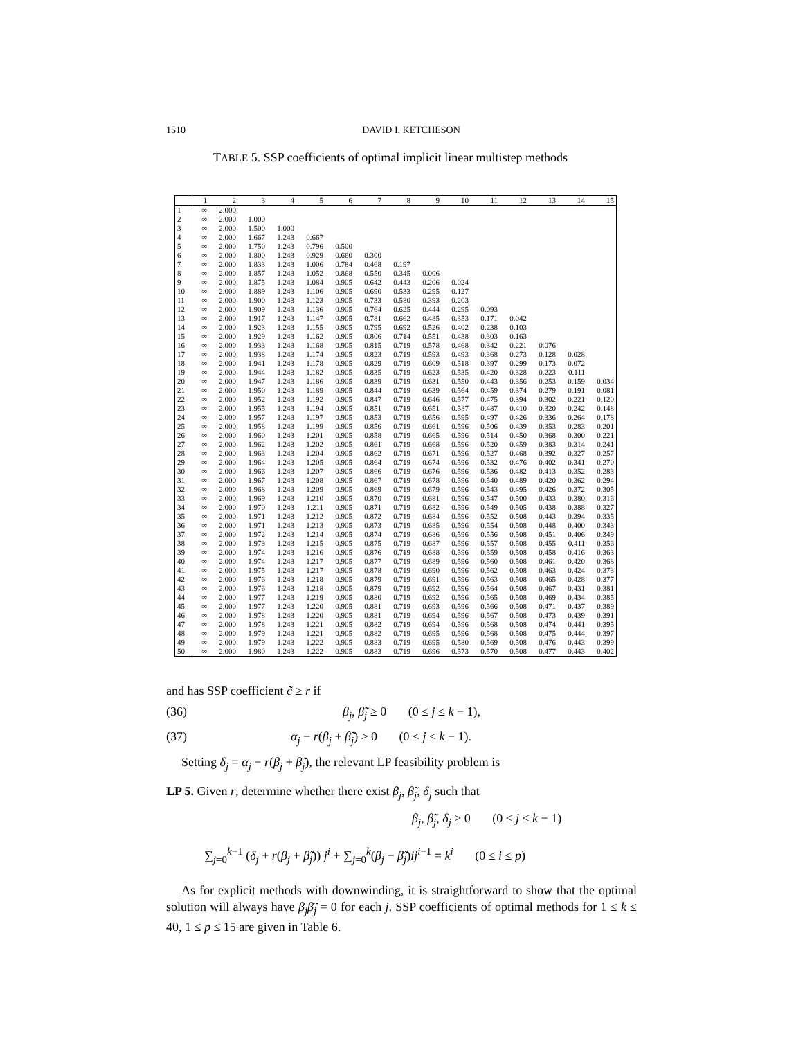1510 DAVID I. KETCHESON
TABLE 5. SSP coefficients of optimal implicit linear multistep methods
| | 1 | 2 | 3 | 4 | 5 | 6 | 7 | 8 | 9 | 10 | 11 | 12 | 13 | 14 | 15 |
| --- | --- | --- | --- | --- | --- | --- | --- | --- | --- | --- | --- | --- | --- | --- | --- |
| 1 | ∞ | 2.000 | | | | | | | | | | | | | |
| 2 | ∞ | 2.000 | 1.000 | | | | | | | | | | | | |
| 3 | ∞ | 2.000 | 1.500 | 1.000 | | | | | | | | | | | |
| 4 | ∞ | 2.000 | 1.667 | 1.243 | 0.667 | | | | | | | | | | |
| 5 | ∞ | 2.000 | 1.750 | 1.243 | 0.796 | 0.500 | | | | | | | | | |
| 6 | ∞ | 2.000 | 1.800 | 1.243 | 0.929 | 0.660 | 0.300 | | | | | | | | |
| 7 | ∞ | 2.000 | 1.833 | 1.243 | 1.006 | 0.784 | 0.468 | 0.197 | | | | | | | |
| 8 | ∞ | 2.000 | 1.857 | 1.243 | 1.052 | 0.868 | 0.550 | 0.345 | 0.006 | | | | | | |
| 9 | ∞ | 2.000 | 1.875 | 1.243 | 1.084 | 0.905 | 0.642 | 0.443 | 0.206 | 0.024 | | | | | |
| 10 | ∞ | 2.000 | 1.889 | 1.243 | 1.106 | 0.905 | 0.690 | 0.533 | 0.295 | 0.127 | | | | | |
| 11 | ∞ | 2.000 | 1.900 | 1.243 | 1.123 | 0.905 | 0.733 | 0.580 | 0.393 | 0.203 | | | | | |
| 12 | ∞ | 2.000 | 1.909 | 1.243 | 1.136 | 0.905 | 0.764 | 0.625 | 0.444 | 0.295 | 0.093 | | | | |
| 13 | ∞ | 2.000 | 1.917 | 1.243 | 1.147 | 0.905 | 0.781 | 0.662 | 0.485 | 0.353 | 0.171 | 0.042 | | | |
| 14 | ∞ | 2.000 | 1.923 | 1.243 | 1.155 | 0.905 | 0.795 | 0.692 | 0.526 | 0.402 | 0.238 | 0.103 | | | |
| 15 | ∞ | 2.000 | 1.929 | 1.243 | 1.162 | 0.905 | 0.806 | 0.714 | 0.551 | 0.438 | 0.303 | 0.163 | | | |
| 16 | ∞ | 2.000 | 1.933 | 1.243 | 1.168 | 0.905 | 0.815 | 0.719 | 0.578 | 0.468 | 0.342 | 0.221 | 0.076 | | |
| 17 | ∞ | 2.000 | 1.938 | 1.243 | 1.174 | 0.905 | 0.823 | 0.719 | 0.593 | 0.493 | 0.368 | 0.273 | 0.128 | 0.028 | |
| 18 | ∞ | 2.000 | 1.941 | 1.243 | 1.178 | 0.905 | 0.829 | 0.719 | 0.609 | 0.518 | 0.397 | 0.299 | 0.173 | 0.072 | |
| 19 | ∞ | 2.000 | 1.944 | 1.243 | 1.182 | 0.905 | 0.835 | 0.719 | 0.623 | 0.535 | 0.420 | 0.328 | 0.223 | 0.111 | |
| 20 | ∞ | 2.000 | 1.947 | 1.243 | 1.186 | 0.905 | 0.839 | 0.719 | 0.631 | 0.550 | 0.443 | 0.356 | 0.253 | 0.159 | 0.034 |
| 21 | ∞ | 2.000 | 1.950 | 1.243 | 1.189 | 0.905 | 0.844 | 0.719 | 0.639 | 0.564 | 0.459 | 0.374 | 0.279 | 0.191 | 0.081 |
| 22 | ∞ | 2.000 | 1.952 | 1.243 | 1.192 | 0.905 | 0.847 | 0.719 | 0.646 | 0.577 | 0.475 | 0.394 | 0.302 | 0.221 | 0.120 |
| 23 | ∞ | 2.000 | 1.955 | 1.243 | 1.194 | 0.905 | 0.851 | 0.719 | 0.651 | 0.587 | 0.487 | 0.410 | 0.320 | 0.242 | 0.148 |
| 24 | ∞ | 2.000 | 1.957 | 1.243 | 1.197 | 0.905 | 0.853 | 0.719 | 0.656 | 0.595 | 0.497 | 0.426 | 0.336 | 0.264 | 0.178 |
| 25 | ∞ | 2.000 | 1.958 | 1.243 | 1.199 | 0.905 | 0.856 | 0.719 | 0.661 | 0.596 | 0.506 | 0.439 | 0.353 | 0.283 | 0.201 |
| 26 | ∞ | 2.000 | 1.960 | 1.243 | 1.201 | 0.905 | 0.858 | 0.719 | 0.665 | 0.596 | 0.514 | 0.450 | 0.368 | 0.300 | 0.221 |
| 27 | ∞ | 2.000 | 1.962 | 1.243 | 1.202 | 0.905 | 0.861 | 0.719 | 0.668 | 0.596 | 0.520 | 0.459 | 0.383 | 0.314 | 0.241 |
| 28 | ∞ | 2.000 | 1.963 | 1.243 | 1.204 | 0.905 | 0.862 | 0.719 | 0.671 | 0.596 | 0.527 | 0.468 | 0.392 | 0.327 | 0.257 |
| 29 | ∞ | 2.000 | 1.964 | 1.243 | 1.205 | 0.905 | 0.864 | 0.719 | 0.674 | 0.596 | 0.532 | 0.476 | 0.402 | 0.341 | 0.270 |
| 30 | ∞ | 2.000 | 1.966 | 1.243 | 1.207 | 0.905 | 0.866 | 0.719 | 0.676 | 0.596 | 0.536 | 0.482 | 0.413 | 0.352 | 0.283 |
| 31 | ∞ | 2.000 | 1.967 | 1.243 | 1.208 | 0.905 | 0.867 | 0.719 | 0.678 | 0.596 | 0.540 | 0.489 | 0.420 | 0.362 | 0.294 |
| 32 | ∞ | 2.000 | 1.968 | 1.243 | 1.209 | 0.905 | 0.869 | 0.719 | 0.679 | 0.596 | 0.543 | 0.495 | 0.426 | 0.372 | 0.305 |
| 33 | ∞ | 2.000 | 1.969 | 1.243 | 1.210 | 0.905 | 0.870 | 0.719 | 0.681 | 0.596 | 0.547 | 0.500 | 0.433 | 0.380 | 0.316 |
| 34 | ∞ | 2.000 | 1.970 | 1.243 | 1.211 | 0.905 | 0.871 | 0.719 | 0.682 | 0.596 | 0.549 | 0.505 | 0.438 | 0.388 | 0.327 |
| 35 | ∞ | 2.000 | 1.971 | 1.243 | 1.212 | 0.905 | 0.872 | 0.719 | 0.684 | 0.596 | 0.552 | 0.508 | 0.443 | 0.394 | 0.335 |
| 36 | ∞ | 2.000 | 1.971 | 1.243 | 1.213 | 0.905 | 0.873 | 0.719 | 0.685 | 0.596 | 0.554 | 0.508 | 0.448 | 0.400 | 0.343 |
| 37 | ∞ | 2.000 | 1.972 | 1.243 | 1.214 | 0.905 | 0.874 | 0.719 | 0.686 | 0.596 | 0.556 | 0.508 | 0.451 | 0.406 | 0.349 |
| 38 | ∞ | 2.000 | 1.973 | 1.243 | 1.215 | 0.905 | 0.875 | 0.719 | 0.687 | 0.596 | 0.557 | 0.508 | 0.455 | 0.411 | 0.356 |
| 39 | ∞ | 2.000 | 1.974 | 1.243 | 1.216 | 0.905 | 0.876 | 0.719 | 0.688 | 0.596 | 0.559 | 0.508 | 0.458 | 0.416 | 0.363 |
| 40 | ∞ | 2.000 | 1.974 | 1.243 | 1.217 | 0.905 | 0.877 | 0.719 | 0.689 | 0.596 | 0.560 | 0.508 | 0.461 | 0.420 | 0.368 |
| 41 | ∞ | 2.000 | 1.975 | 1.243 | 1.217 | 0.905 | 0.878 | 0.719 | 0.690 | 0.596 | 0.562 | 0.508 | 0.463 | 0.424 | 0.373 |
| 42 | ∞ | 2.000 | 1.976 | 1.243 | 1.218 | 0.905 | 0.879 | 0.719 | 0.691 | 0.596 | 0.563 | 0.508 | 0.465 | 0.428 | 0.377 |
| 43 | ∞ | 2.000 | 1.976 | 1.243 | 1.218 | 0.905 | 0.879 | 0.719 | 0.692 | 0.596 | 0.564 | 0.508 | 0.467 | 0.431 | 0.381 |
| 44 | ∞ | 2.000 | 1.977 | 1.243 | 1.219 | 0.905 | 0.880 | 0.719 | 0.692 | 0.596 | 0.565 | 0.508 | 0.469 | 0.434 | 0.385 |
| 45 | ∞ | 2.000 | 1.977 | 1.243 | 1.220 | 0.905 | 0.881 | 0.719 | 0.693 | 0.596 | 0.566 | 0.508 | 0.471 | 0.437 | 0.389 |
| 46 | ∞ | 2.000 | 1.978 | 1.243 | 1.220 | 0.905 | 0.881 | 0.719 | 0.694 | 0.596 | 0.567 | 0.508 | 0.473 | 0.439 | 0.391 |
| 47 | ∞ | 2.000 | 1.978 | 1.243 | 1.221 | 0.905 | 0.882 | 0.719 | 0.694 | 0.596 | 0.568 | 0.508 | 0.474 | 0.441 | 0.395 |
| 48 | ∞ | 2.000 | 1.979 | 1.243 | 1.221 | 0.905 | 0.882 | 0.719 | 0.695 | 0.596 | 0.568 | 0.508 | 0.475 | 0.444 | 0.397 |
| 49 | ∞ | 2.000 | 1.979 | 1.243 | 1.222 | 0.905 | 0.883 | 0.719 | 0.695 | 0.580 | 0.569 | 0.508 | 0.476 | 0.443 | 0.399 |
| 50 | ∞ | 2.000 | 1.980 | 1.243 | 1.222 | 0.905 | 0.883 | 0.719 | 0.696 | 0.573 | 0.570 | 0.508 | 0.477 | 0.443 | 0.402 |
and has SSP coefficient c̃ ≥ r if
(36) β<sub>j</sub>, β̃<sub>j</sub> ≥ 0 (0 ≤ j ≤ k − 1),
(37) α<sub>j</sub> − r(β<sub>j</sub> + β̃<sub>j</sub>) ≥ 0 (0 ≤ j ≤ k − 1).
Setting δ<sub>j</sub> = α<sub>j</sub> − r(β<sub>j</sub> + β̃<sub>j</sub>), the relevant LP feasibility problem is
LP 5. Given r, determine whether there exist β<sub>j</sub>, β̃<sub>j</sub>, δ<sub>j</sub> such that
β<sub>j</sub>, β̃<sub>j</sub>, δ<sub>j</sub> ≥ 0 (0 ≤ j ≤ k − 1)
∑<sub>j=0</sub><sup>k−1</sup> (δ<sub>j</sub> + r(β<sub>j</sub> + β̃<sub>j</sub>)) j<sup>i</sup> + ∑<sub>j=0</sub><sup>k</sup>(β<sub>j</sub> − β̃<sub>j</sub>)ij<sup>i−1</sup> = k<sup>i</sup> (0 ≤ i ≤ p)
As for explicit methods with downwinding, it is straightforward to show that the optimal solution will always have β<sub>j</sub>β̃<sub>j</sub> = 0 for each j. SSP coefficients of optimal methods for 1 ≤ k ≤ 40, 1 ≤ p ≤ 15 are given in Table 6.